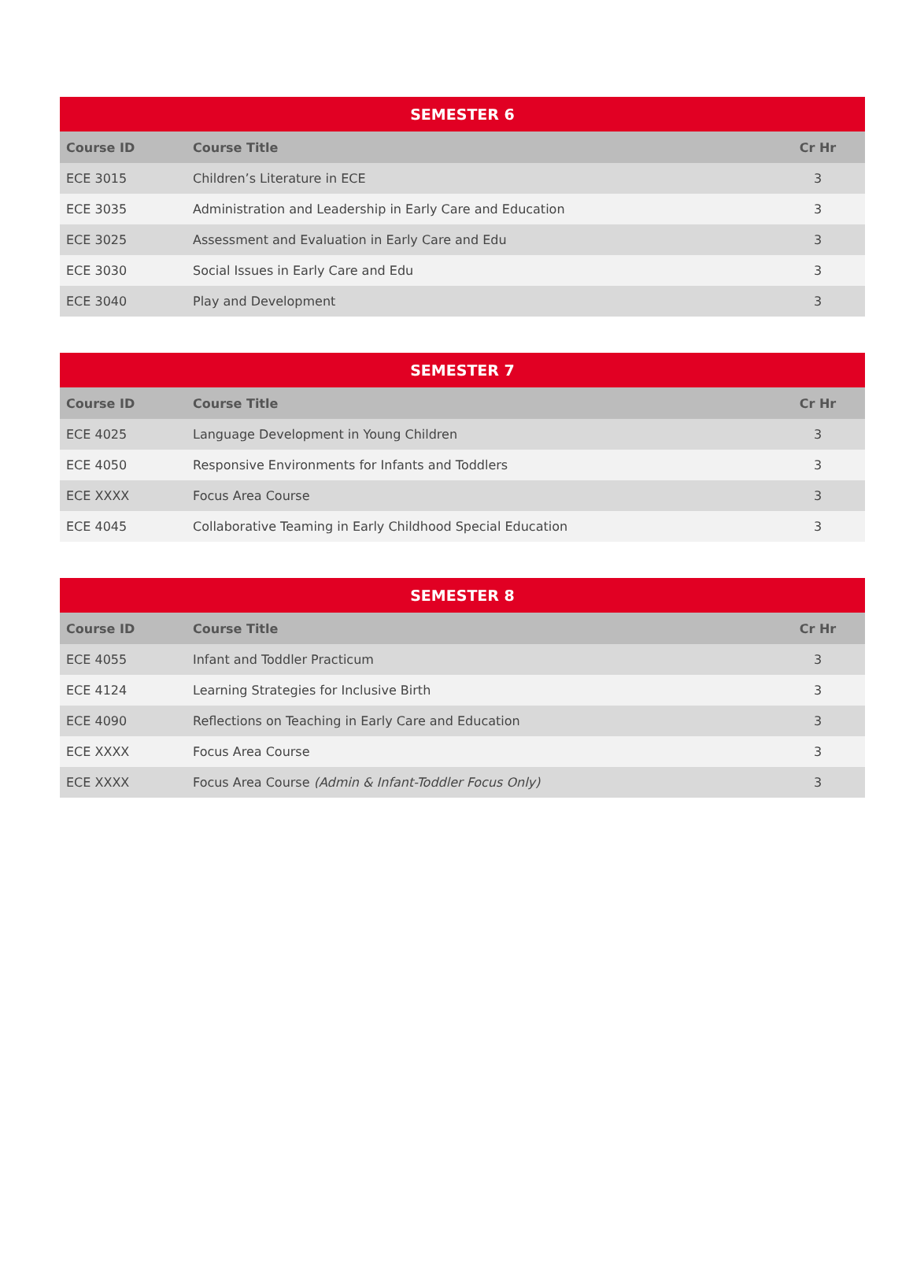| SEMESTER 6 | | |
| --- | --- | --- |
| Course ID | Course Title | Cr Hr |
| ECE 3015 | Children’s Literature in ECE | 3 |
| ECE 3035 | Administration and Leadership in Early Care and Education | 3 |
| ECE 3025 | Assessment and Evaluation in Early Care and Edu | 3 |
| ECE 3030 | Social Issues in Early Care and Edu | 3 |
| ECE 3040 | Play and Development | 3 |
| SEMESTER 7 | | |
| --- | --- | --- |
| Course ID | Course Title | Cr Hr |
| ECE 4025 | Language Development in Young Children | 3 |
| ECE 4050 | Responsive Environments for Infants and Toddlers | 3 |
| ECE XXXX | Focus Area Course | 3 |
| ECE 4045 | Collaborative Teaming in Early Childhood Special Education | 3 |
| SEMESTER 8 | | |
| --- | --- | --- |
| Course ID | Course Title | Cr Hr |
| ECE 4055 | Infant and Toddler Practicum | 3 |
| ECE 4124 | Learning Strategies for Inclusive Birth | 3 |
| ECE 4090 | Reflections on Teaching in Early Care and Education | 3 |
| ECE XXXX | Focus Area Course | 3 |
| ECE XXXX | Focus Area Course (Admin & Infant-Toddler Focus Only) | 3 |